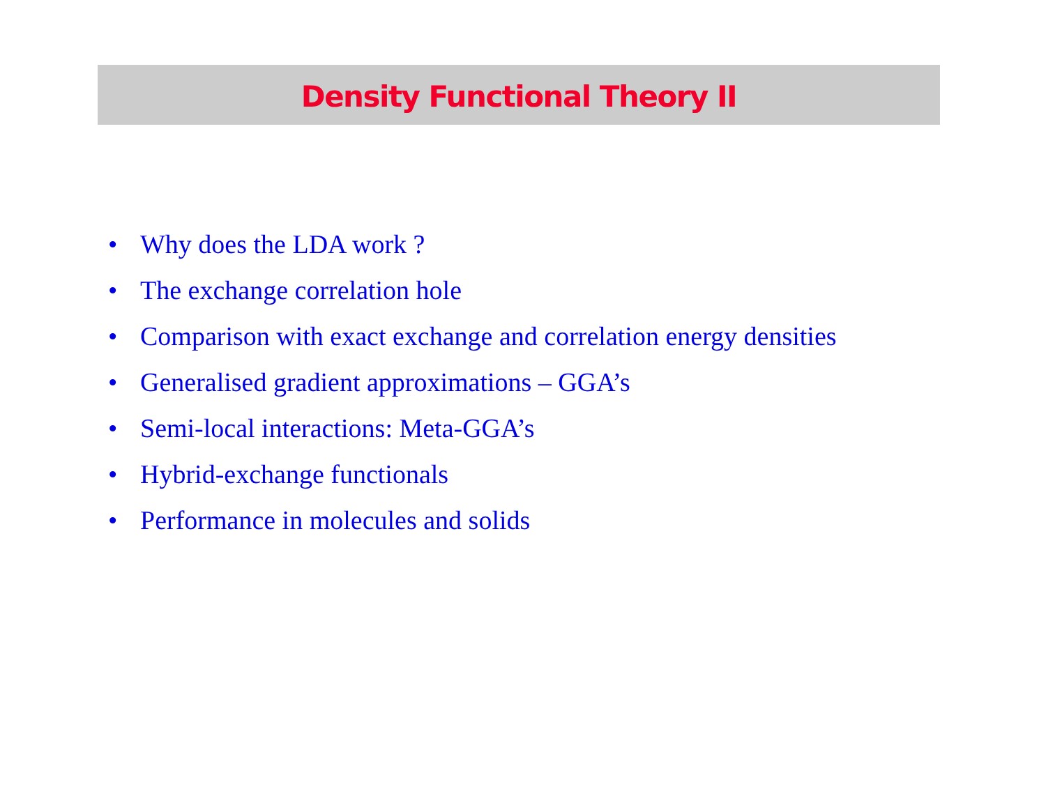Density Functional Theory II
• Why does the LDA work ?
• The exchange correlation hole
• Comparison with exact exchange and correlation energy densities
• Generalised gradient approximations – GGA’s
• Semi-local interactions: Meta-GGA’s
• Hybrid-exchange functionals
• Performance in molecules and solids